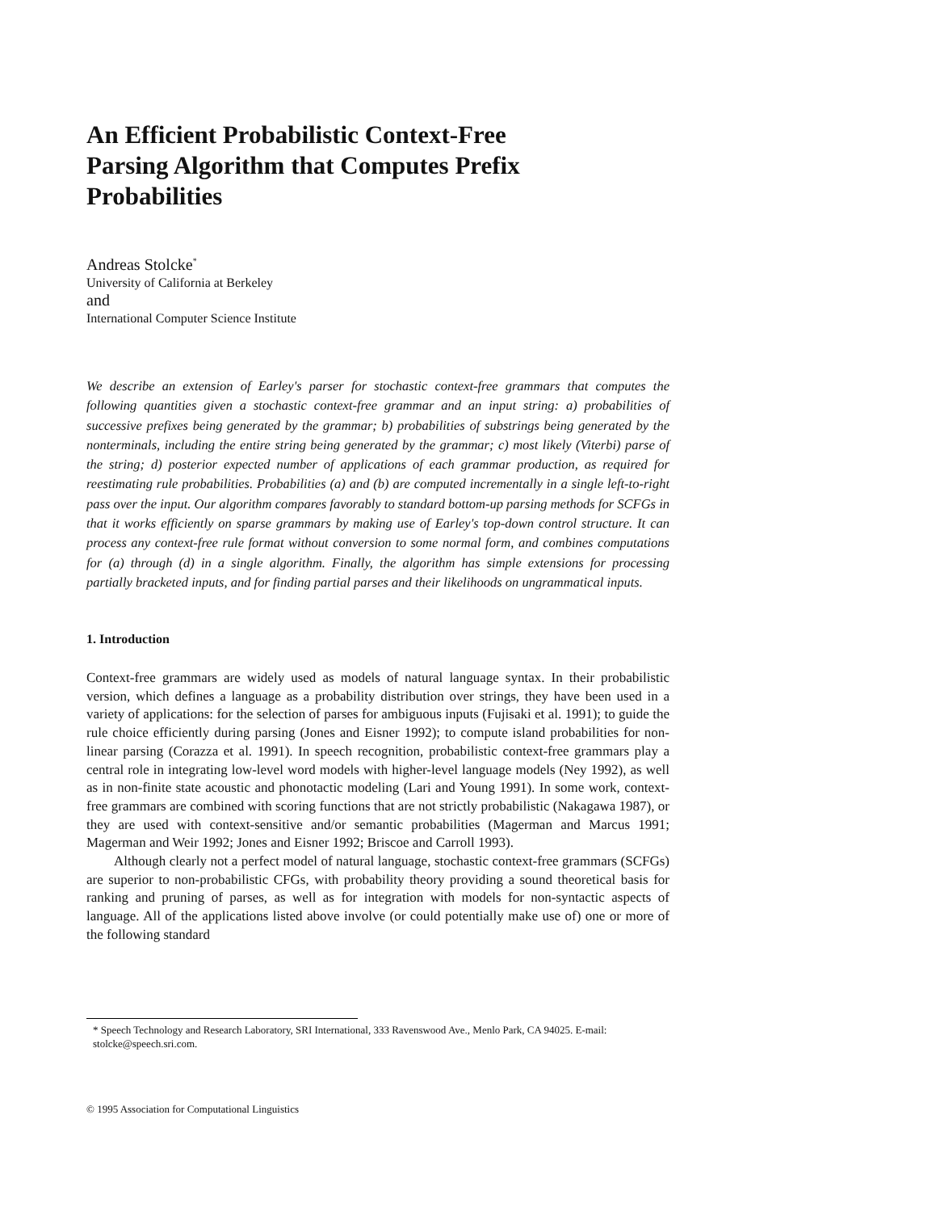An Efficient Probabilistic Context-Free
Parsing Algorithm that Computes Prefix
Probabilities
Andreas Stolcke<sup>*</sup>
University of California at Berkeley
and
International Computer Science Institute
We describe an extension of Earley's parser for stochastic context-free grammars that computes the following quantities given a stochastic context-free grammar and an input string: a) probabilities of successive prefixes being generated by the grammar; b) probabilities of substrings being generated by the nonterminals, including the entire string being generated by the grammar; c) most likely (Viterbi) parse of the string; d) posterior expected number of applications of each grammar production, as required for reestimating rule probabilities. Probabilities (a) and (b) are computed incrementally in a single left-to-right pass over the input. Our algorithm compares favorably to standard bottom-up parsing methods for SCFGs in that it works efficiently on sparse grammars by making use of Earley's top-down control structure. It can process any context-free rule format without conversion to some normal form, and combines computations for (a) through (d) in a single algorithm. Finally, the algorithm has simple extensions for processing partially bracketed inputs, and for finding partial parses and their likelihoods on ungrammatical inputs.
1. Introduction
Context-free grammars are widely used as models of natural language syntax. In their probabilistic version, which defines a language as a probability distribution over strings, they have been used in a variety of applications: for the selection of parses for ambiguous inputs (Fujisaki et al. 1991); to guide the rule choice efficiently during parsing (Jones and Eisner 1992); to compute island probabilities for non-linear parsing (Corazza et al. 1991). In speech recognition, probabilistic context-free grammars play a central role in integrating low-level word models with higher-level language models (Ney 1992), as well as in non-finite state acoustic and phonotactic modeling (Lari and Young 1991). In some work, context-free grammars are combined with scoring functions that are not strictly probabilistic (Nakagawa 1987), or they are used with context-sensitive and/or semantic probabilities (Magerman and Marcus 1991; Magerman and Weir 1992; Jones and Eisner 1992; Briscoe and Carroll 1993).
Although clearly not a perfect model of natural language, stochastic context-free grammars (SCFGs) are superior to non-probabilistic CFGs, with probability theory providing a sound theoretical basis for ranking and pruning of parses, as well as for integration with models for non-syntactic aspects of language. All of the applications listed above involve (or could potentially make use of) one or more of the following standard
* Speech Technology and Research Laboratory, SRI International, 333 Ravenswood Ave., Menlo Park, CA 94025. E-mail: stolcke@speech.sri.com.
© 1995 Association for Computational Linguistics